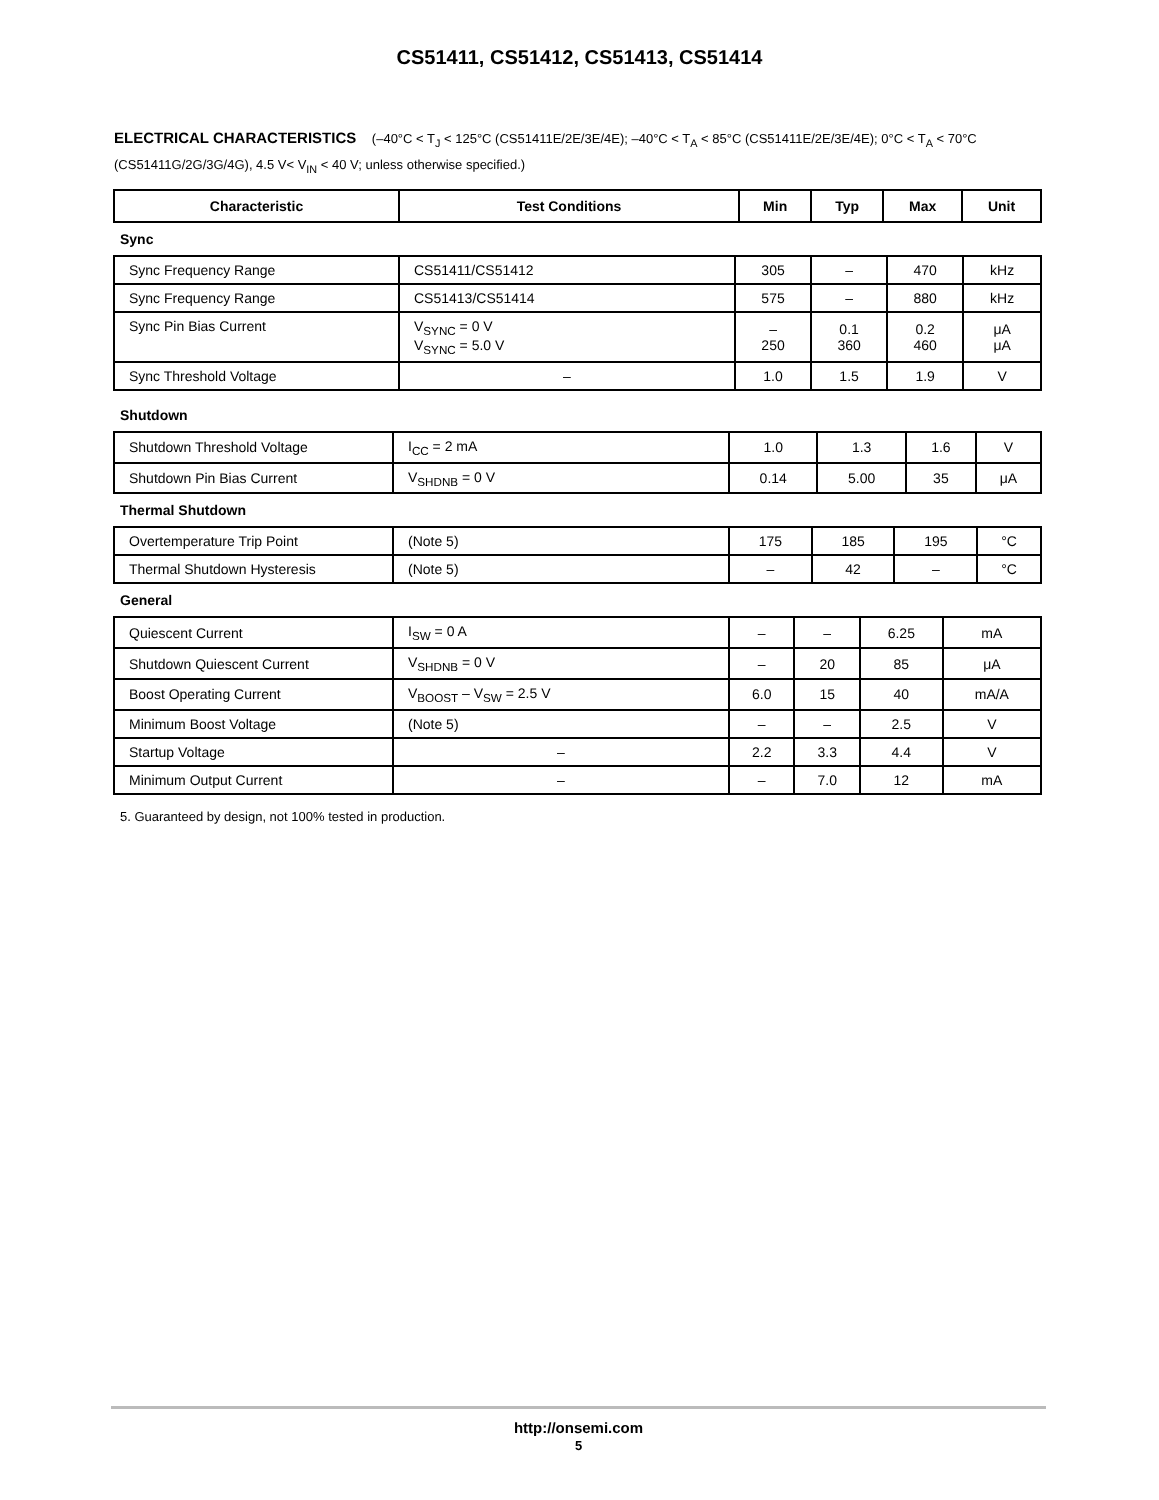CS51411, CS51412, CS51413, CS51414
ELECTRICAL CHARACTERISTICS (–40°C < T<sub>J</sub> < 125°C (CS51411E/2E/3E/4E); –40°C < T<sub>A</sub> < 85°C (CS51411E/2E/3E/4E); 0°C < T<sub>A</sub> < 70°C (CS51411G/2G/3G/4G), 4.5 V< V<sub>IN</sub> < 40 V; unless otherwise specified.)
| Characteristic | Test Conditions | Min | Typ | Max | Unit |
| --- | --- | --- | --- | --- | --- |
Sync
| Sync Frequency Range | CS51411/CS51412 | 305 | – | 470 | kHz |
| Sync Frequency Range | CS51413/CS51414 | 575 | – | 880 | kHz |
| Sync Pin Bias Current | V<sub>SYNC</sub> = 0 V V<sub>SYNC</sub> = 5.0 V | – 250 | 0.1 360 | 0.2 460 | μA μA |
| Sync Threshold Voltage | – | 1.0 | 1.5 | 1.9 | V |
Shutdown
| Shutdown Threshold Voltage | I<sub>CC</sub> = 2 mA | 1.0 | 1.3 | 1.6 | V |
| Shutdown Pin Bias Current | V<sub>SHDNB</sub> = 0 V | 0.14 | 5.00 | 35 | μA |
Thermal Shutdown
| Overtemperature Trip Point | (Note 5) | 175 | 185 | 195 | °C |
| Thermal Shutdown Hysteresis | (Note 5) | – | 42 | – | °C |
General
| Quiescent Current | I<sub>SW</sub> = 0 A | – | – | 6.25 | mA |
| Shutdown Quiescent Current | V<sub>SHDNB</sub> = 0 V | – | 20 | 85 | μA |
| Boost Operating Current | V<sub>BOOST</sub> – V<sub>SW</sub> = 2.5 V | 6.0 | 15 | 40 | mA/A |
| Minimum Boost Voltage | (Note 5) | – | – | 2.5 | V |
| Startup Voltage | – | 2.2 | 3.3 | 4.4 | V |
| Minimum Output Current | – | – | 7.0 | 12 | mA |
5. Guaranteed by design, not 100% tested in production.
http://onsemi.com
5